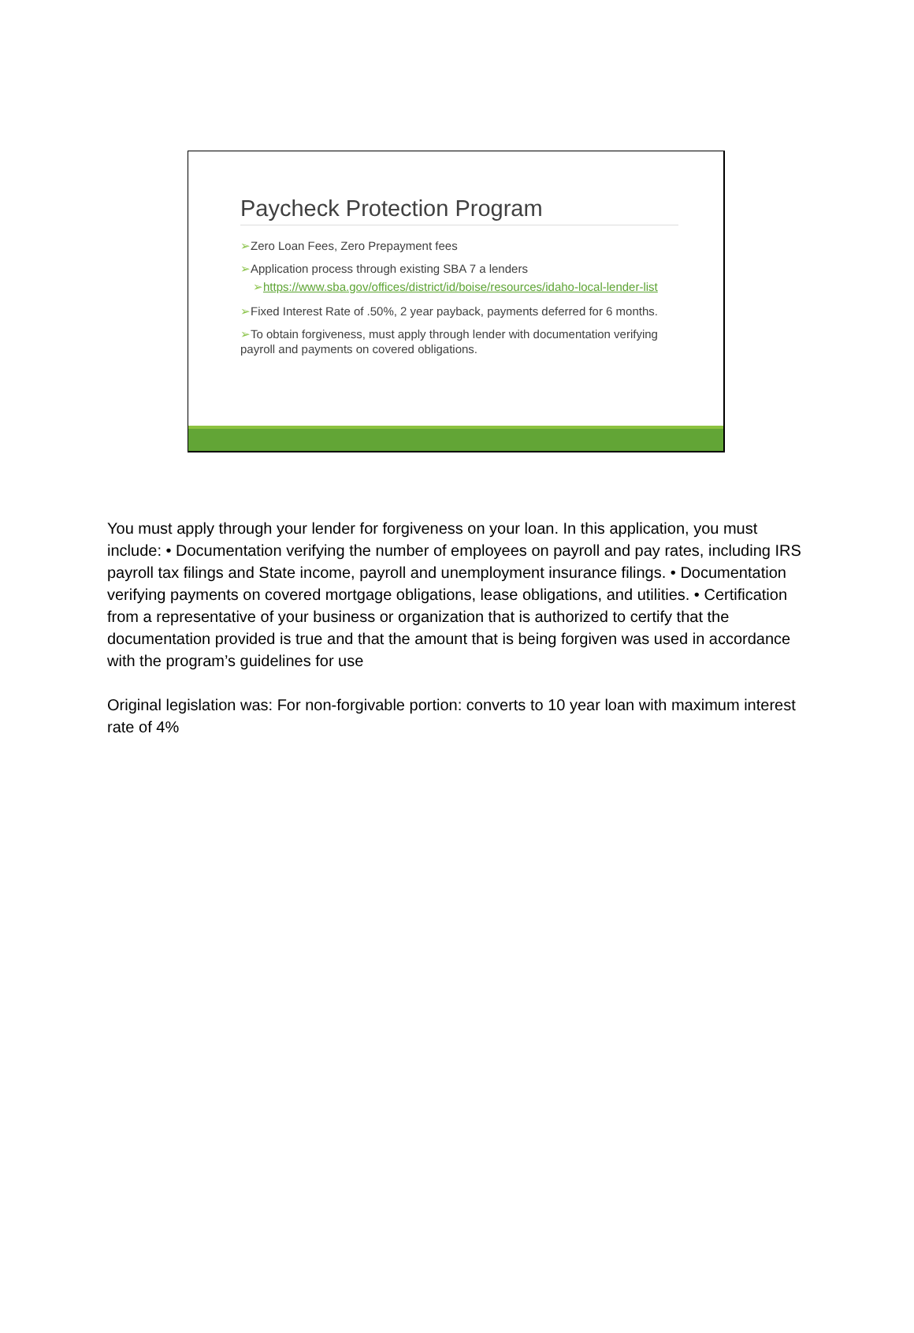Paycheck Protection Program
➢Zero Loan Fees, Zero Prepayment fees
➢Application process through existing SBA 7 a lenders
➢https://www.sba.gov/offices/district/id/boise/resources/idaho-local-lender-list
➢Fixed Interest Rate of .50%, 2 year payback, payments deferred for 6 months.
➢To obtain forgiveness, must apply through lender with documentation verifying payroll and payments on covered obligations.
You must apply through your lender for forgiveness on your loan. In this application, you must include: • Documentation verifying the number of employees on payroll and pay rates, including IRS payroll tax filings and State income, payroll and unemployment insurance filings. • Documentation verifying payments on covered mortgage obligations, lease obligations, and utilities. • Certification from a representative of your business or organization that is authorized to certify that the documentation provided is true and that the amount that is being forgiven was used in accordance with the program’s guidelines for use
Original legislation was: For non-forgivable portion: converts to 10 year loan with maximum interest rate of 4%